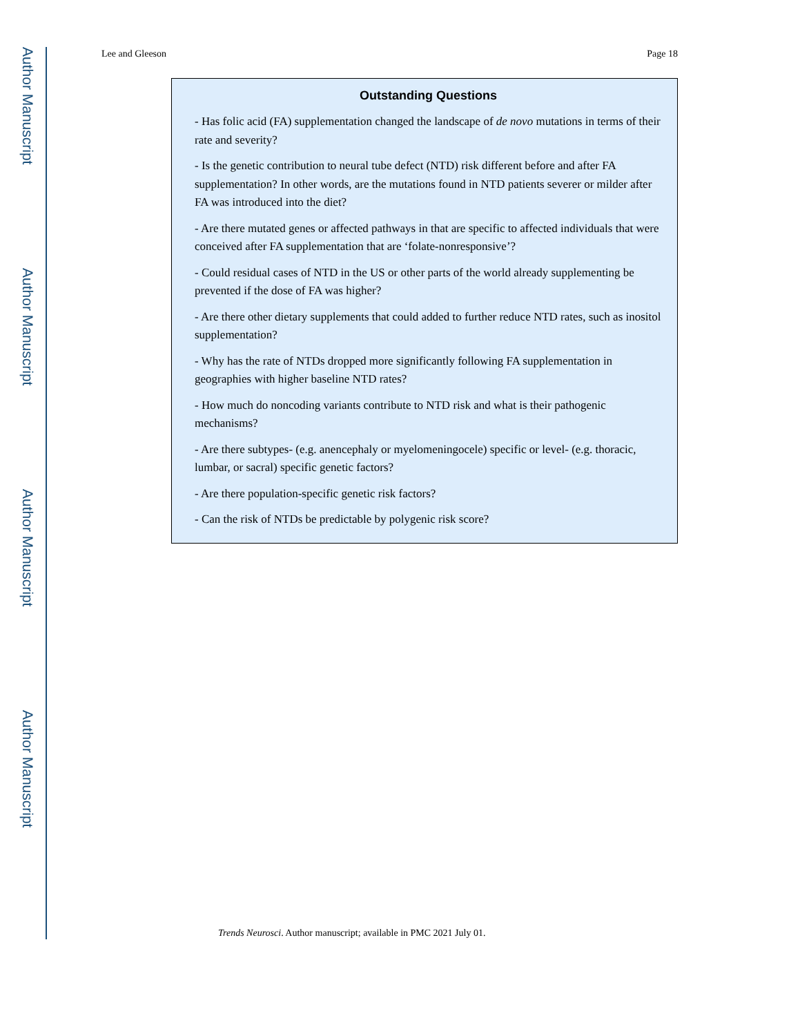Author Manuscript
Author Manuscript
Author Manuscript
Author Manuscript
Lee and Gleeson Page 18
Outstanding Questions
- Has folic acid (FA) supplementation changed the landscape of de novo mutations in terms of their rate and severity?
- Is the genetic contribution to neural tube defect (NTD) risk different before and after FA supplementation? In other words, are the mutations found in NTD patients severer or milder after FA was introduced into the diet?
- Are there mutated genes or affected pathways in that are specific to affected individuals that were conceived after FA supplementation that are ‘folate-nonresponsive’?
- Could residual cases of NTD in the US or other parts of the world already supplementing be prevented if the dose of FA was higher?
- Are there other dietary supplements that could added to further reduce NTD rates, such as inositol supplementation?
- Why has the rate of NTDs dropped more significantly following FA supplementation in geographies with higher baseline NTD rates?
- How much do noncoding variants contribute to NTD risk and what is their pathogenic mechanisms?
- Are there subtypes- (e.g. anencephaly or myelomeningocele) specific or level- (e.g. thoracic, lumbar, or sacral) specific genetic factors?
- Are there population-specific genetic risk factors?
- Can the risk of NTDs be predictable by polygenic risk score?
Trends Neurosci. Author manuscript; available in PMC 2021 July 01.